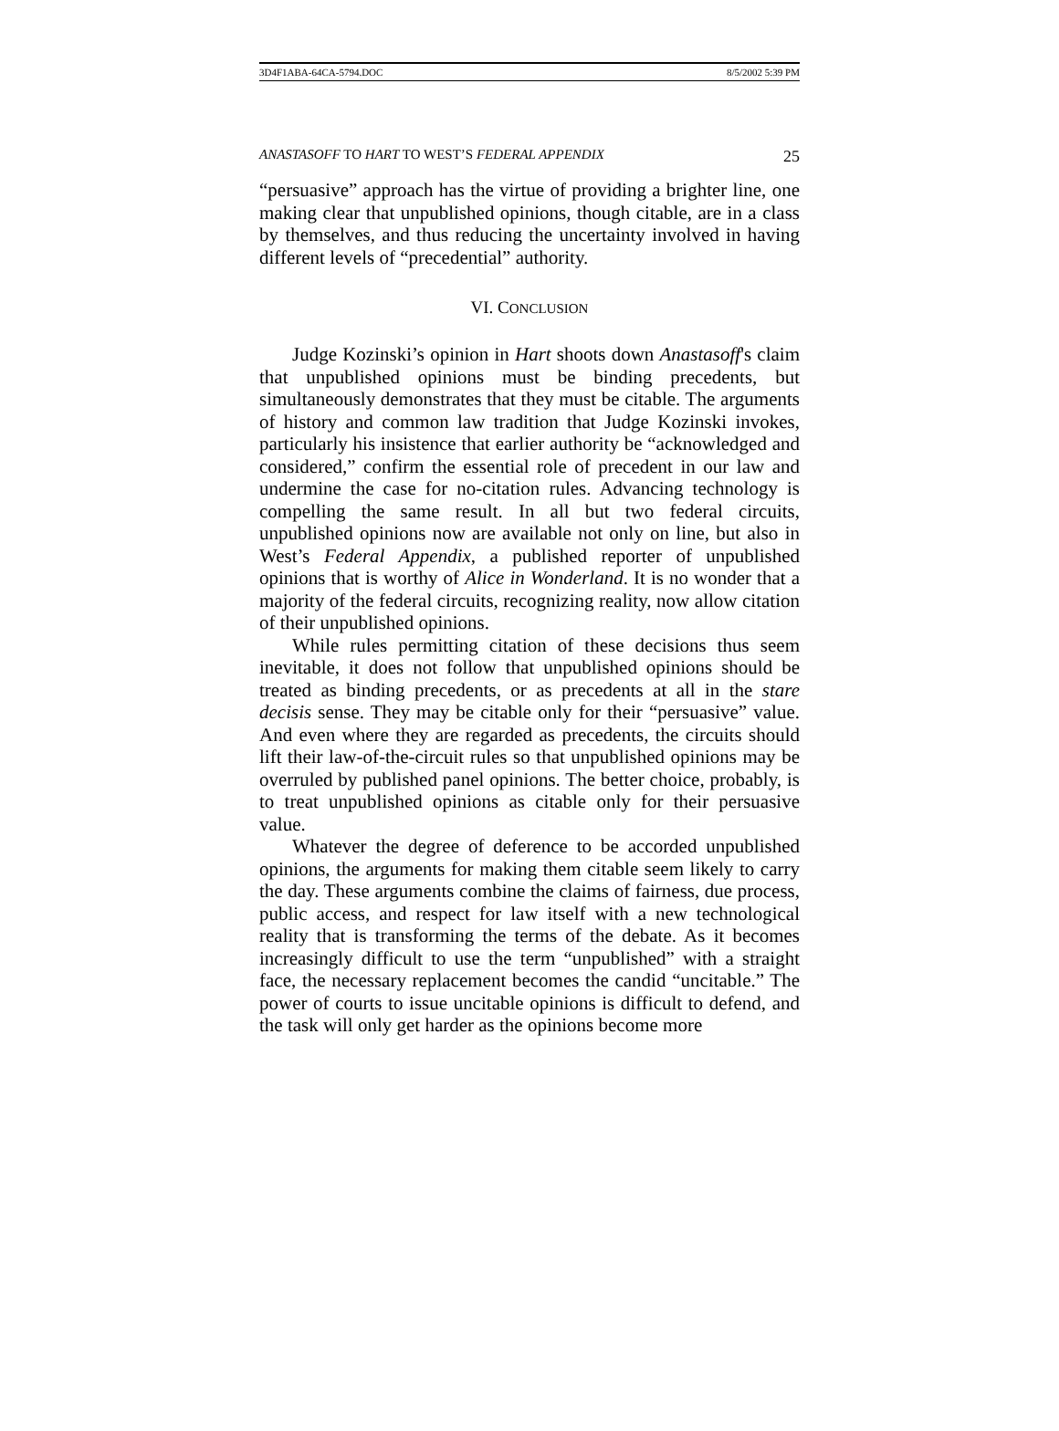3D4F1ABA-64CA-5794.DOC 8/5/2002 5:39 PM
ANASTASOFF TO HART TO WEST’S FEDERAL APPENDIX 25
“persuasive” approach has the virtue of providing a brighter line, one making clear that unpublished opinions, though citable, are in a class by themselves, and thus reducing the uncertainty involved in having different levels of “precedential” authority.
VI. CONCLUSION
Judge Kozinski’s opinion in Hart shoots down Anastasoff's claim that unpublished opinions must be binding precedents, but simultaneously demonstrates that they must be citable. The arguments of history and common law tradition that Judge Kozinski invokes, particularly his insistence that earlier authority be “acknowledged and considered,” confirm the essential role of precedent in our law and undermine the case for no-citation rules. Advancing technology is compelling the same result. In all but two federal circuits, unpublished opinions now are available not only on line, but also in West’s Federal Appendix, a published reporter of unpublished opinions that is worthy of Alice in Wonderland. It is no wonder that a majority of the federal circuits, recognizing reality, now allow citation of their unpublished opinions.
While rules permitting citation of these decisions thus seem inevitable, it does not follow that unpublished opinions should be treated as binding precedents, or as precedents at all in the stare decisis sense. They may be citable only for their “persuasive” value. And even where they are regarded as precedents, the circuits should lift their law-of-the-circuit rules so that unpublished opinions may be overruled by published panel opinions. The better choice, probably, is to treat unpublished opinions as citable only for their persuasive value.
Whatever the degree of deference to be accorded unpublished opinions, the arguments for making them citable seem likely to carry the day. These arguments combine the claims of fairness, due process, public access, and respect for law itself with a new technological reality that is transforming the terms of the debate. As it becomes increasingly difficult to use the term “unpublished” with a straight face, the necessary replacement becomes the candid “uncitable.” The power of courts to issue uncitable opinions is difficult to defend, and the task will only get harder as the opinions become more